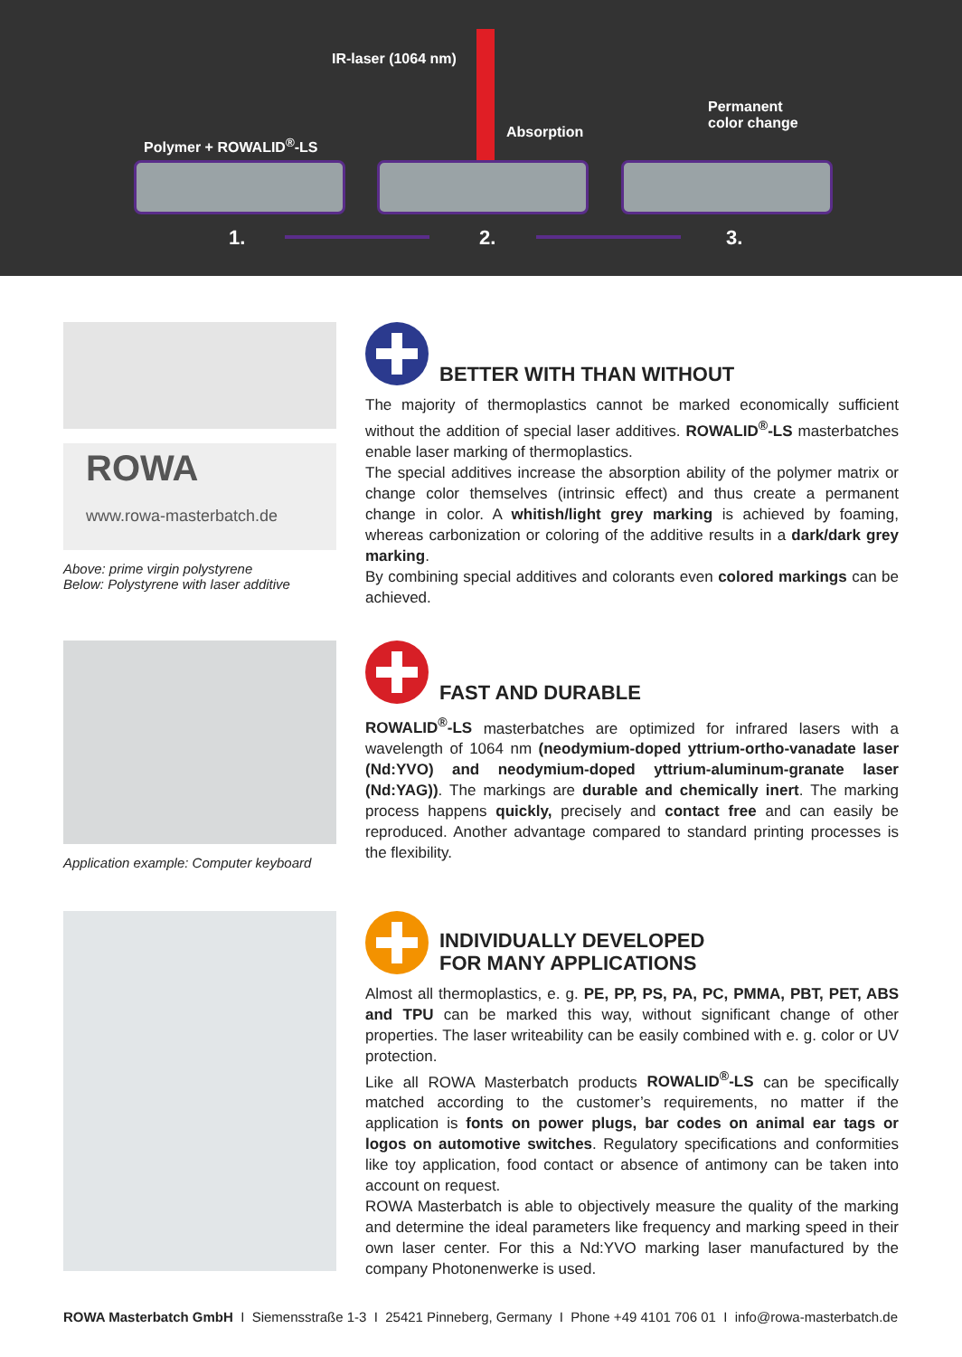IR-laser (1064 nm)
Polymer + ROWALID<sup>®</sup>-LS
Absorption
Permanent
color change
1. 2. 3.
ROWA
www.rowa-masterbatch.de
Above: prime virgin polystyrene
Below: Polystyrene with laser additive
BETTER WITH THAN WITHOUT
The majority of thermoplastics cannot be marked economically sufficient without the addition of special laser additives. ROWALID<sup>®</sup>-LS masterbatches enable laser marking of thermoplastics.
The special additives increase the absorption ability of the polymer matrix or change color themselves (intrinsic effect) and thus create a permanent change in color. A whitish/light grey marking is achieved by foaming, whereas carbonization or coloring of the additive results in a dark/dark grey marking.
By combining special additives and colorants even colored markings can be achieved.
Application example: Computer keyboard
FAST AND DURABLE
ROWALID<sup>®</sup>-LS masterbatches are optimized for infrared lasers with a wavelength of 1064 nm (neodymium-doped yttrium-ortho-vanadate laser (Nd:YVO) and neodymium-doped yttrium-aluminum-granate laser (Nd:YAG)). The markings are durable and chemically inert. The marking process happens quickly, precisely and contact free and can easily be reproduced. Another advantage compared to standard printing processes is the flexibility.
INDIVIDUALLY DEVELOPED
FOR MANY APPLICATIONS
Almost all thermoplastics, e. g. PE, PP, PS, PA, PC, PMMA, PBT, PET, ABS and TPU can be marked this way, without significant change of other properties. The laser writeability can be easily combined with e. g. color or UV protection.
Like all ROWA Masterbatch products ROWALID<sup>®</sup>-LS can be specifically matched according to the customer’s requirements, no matter if the application is fonts on power plugs, bar codes on animal ear tags or logos on automotive switches. Regulatory specifications and conformities like toy application, food contact or absence of antimony can be taken into account on request.
ROWA Masterbatch is able to objectively measure the quality of the marking and determine the ideal parameters like frequency and marking speed in their own laser center. For this a Nd:YVO marking laser manufactured by the company Photonenwerke is used.
ROWA Masterbatch GmbH I Siemensstraße 1-3 I 25421 Pinneberg, Germany I Phone +49 4101 706 01 I info@rowa-masterbatch.de